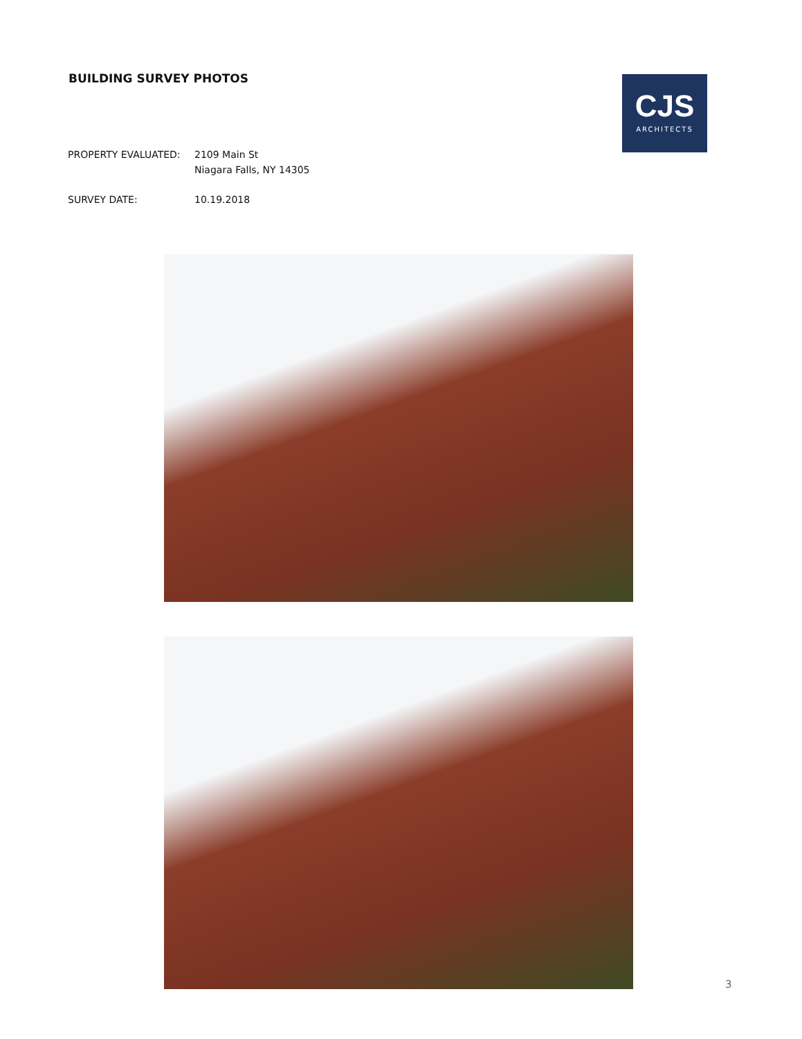BUILDING SURVEY PHOTOS
CJS
ARCHITECTS
PROPERTY EVALUATED: 2109 Main St
Niagara Falls, NY 14305
SURVEY DATE: 10.19.2018
3